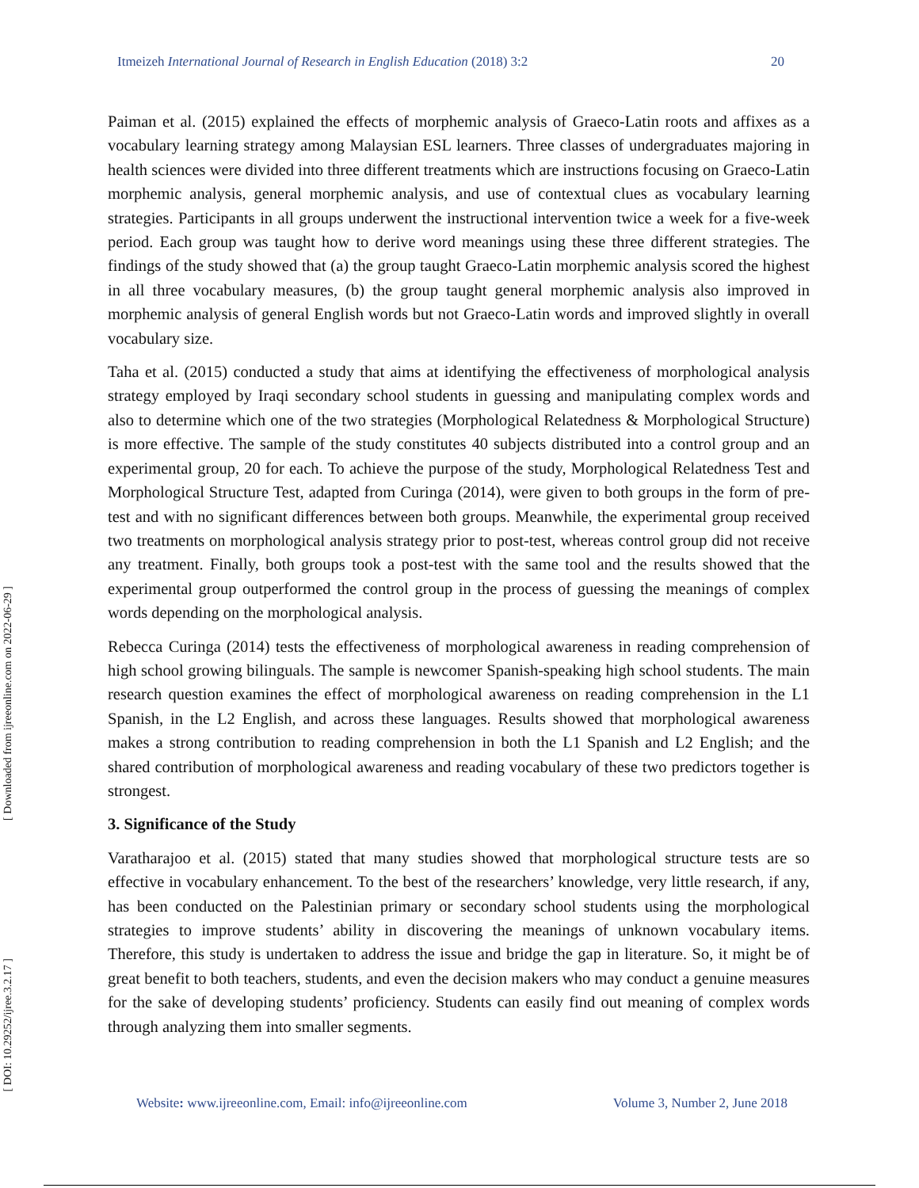Itmeizeh International Journal of Research in English Education (2018) 3:2 20
[ Downloaded from ijreeonline.com on 2022-06-29 ]
[ DOI: 10.29252/ijree.3.2.17 ]
Paiman et al. (2015) explained the effects of morphemic analysis of Graeco-Latin roots and affixes as a vocabulary learning strategy among Malaysian ESL learners. Three classes of undergraduates majoring in health sciences were divided into three different treatments which are instructions focusing on Graeco-Latin morphemic analysis, general morphemic analysis, and use of contextual clues as vocabulary learning strategies. Participants in all groups underwent the instructional intervention twice a week for a five-week period. Each group was taught how to derive word meanings using these three different strategies. The findings of the study showed that (a) the group taught Graeco-Latin morphemic analysis scored the highest in all three vocabulary measures, (b) the group taught general morphemic analysis also improved in morphemic analysis of general English words but not Graeco-Latin words and improved slightly in overall vocabulary size.
Taha et al. (2015) conducted a study that aims at identifying the effectiveness of morphological analysis strategy employed by Iraqi secondary school students in guessing and manipulating complex words and also to determine which one of the two strategies (Morphological Relatedness & Morphological Structure) is more effective. The sample of the study constitutes 40 subjects distributed into a control group and an experimental group, 20 for each. To achieve the purpose of the study, Morphological Relatedness Test and Morphological Structure Test, adapted from Curinga (2014), were given to both groups in the form of pre-test and with no significant differences between both groups. Meanwhile, the experimental group received two treatments on morphological analysis strategy prior to post-test, whereas control group did not receive any treatment. Finally, both groups took a post-test with the same tool and the results showed that the experimental group outperformed the control group in the process of guessing the meanings of complex words depending on the morphological analysis.
Rebecca Curinga (2014) tests the effectiveness of morphological awareness in reading comprehension of high school growing bilinguals. The sample is newcomer Spanish-speaking high school students. The main research question examines the effect of morphological awareness on reading comprehension in the L1 Spanish, in the L2 English, and across these languages. Results showed that morphological awareness makes a strong contribution to reading comprehension in both the L1 Spanish and L2 English; and the shared contribution of morphological awareness and reading vocabulary of these two predictors together is strongest.
3. Significance of the Study
Varatharajoo et al. (2015) stated that many studies showed that morphological structure tests are so effective in vocabulary enhancement. To the best of the researchers’ knowledge, very little research, if any, has been conducted on the Palestinian primary or secondary school students using the morphological strategies to improve students’ ability in discovering the meanings of unknown vocabulary items. Therefore, this study is undertaken to address the issue and bridge the gap in literature. So, it might be of great benefit to both teachers, students, and even the decision makers who may conduct a genuine measures for the sake of developing students’ proficiency. Students can easily find out meaning of complex words through analyzing them into smaller segments.
Website: www.ijreeonline.com, Email: info@ijreeonline.com Volume 3, Number 2, June 2018